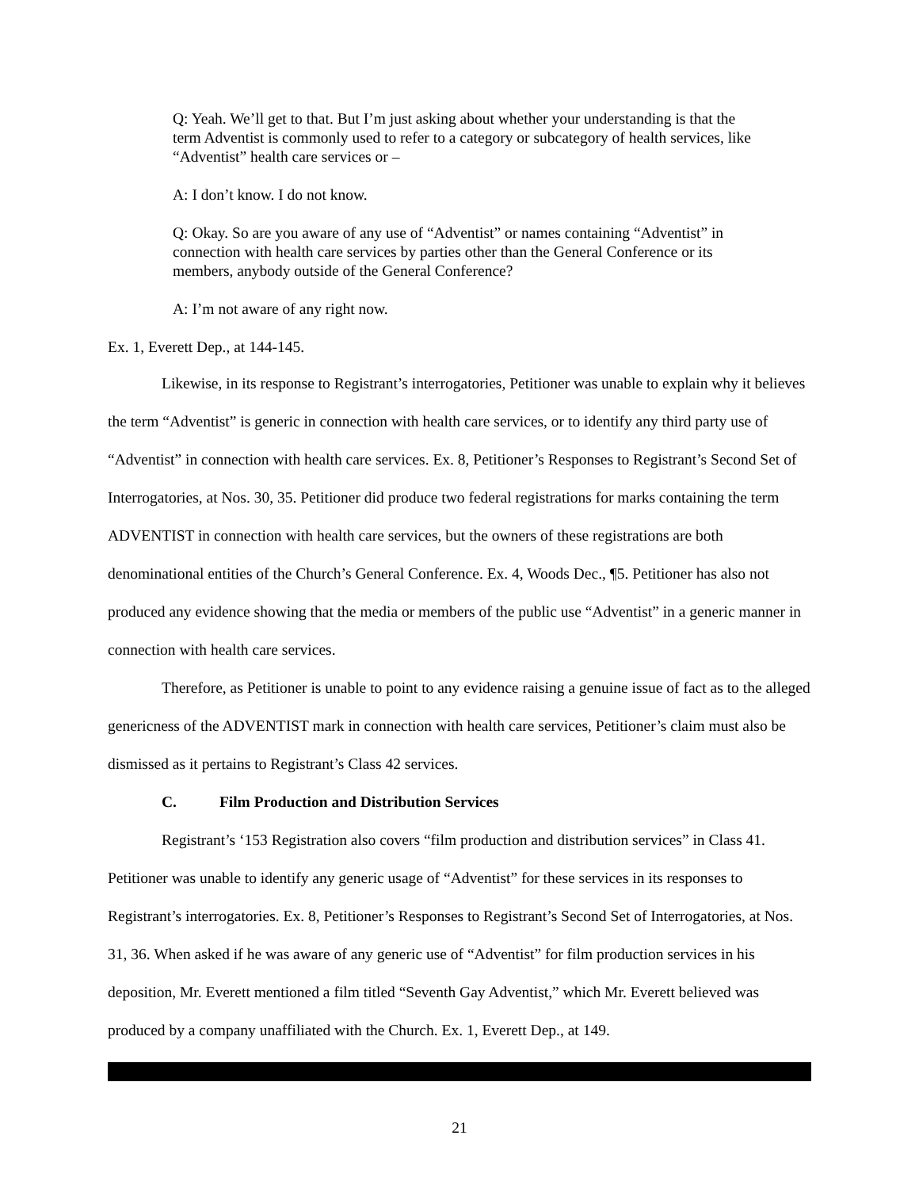Q: Yeah. We’ll get to that. But I’m just asking about whether your understanding is that the term Adventist is commonly used to refer to a category or subcategory of health services, like “Adventist” health care services or –
A: I don’t know. I do not know.
Q: Okay. So are you aware of any use of “Adventist” or names containing “Adventist” in connection with health care services by parties other than the General Conference or its members, anybody outside of the General Conference?
A: I’m not aware of any right now.
Ex. 1, Everett Dep., at 144-145.
Likewise, in its response to Registrant’s interrogatories, Petitioner was unable to explain why it believes the term “Adventist” is generic in connection with health care services, or to identify any third party use of “Adventist” in connection with health care services. Ex. 8, Petitioner’s Responses to Registrant’s Second Set of Interrogatories, at Nos. 30, 35. Petitioner did produce two federal registrations for marks containing the term ADVENTIST in connection with health care services, but the owners of these registrations are both denominational entities of the Church’s General Conference. Ex. 4, Woods Dec., ¶5. Petitioner has also not produced any evidence showing that the media or members of the public use “Adventist” in a generic manner in connection with health care services.
Therefore, as Petitioner is unable to point to any evidence raising a genuine issue of fact as to the alleged genericness of the ADVENTIST mark in connection with health care services, Petitioner’s claim must also be dismissed as it pertains to Registrant’s Class 42 services.
C. Film Production and Distribution Services
Registrant’s ‘153 Registration also covers “film production and distribution services” in Class 41. Petitioner was unable to identify any generic usage of “Adventist” for these services in its responses to Registrant’s interrogatories. Ex. 8, Petitioner’s Responses to Registrant’s Second Set of Interrogatories, at Nos. 31, 36. When asked if he was aware of any generic use of “Adventist” for film production services in his deposition, Mr. Everett mentioned a film titled “Seventh Gay Adventist,” which Mr. Everett believed was produced by a company unaffiliated with the Church. Ex. 1, Everett Dep., at 149.
21